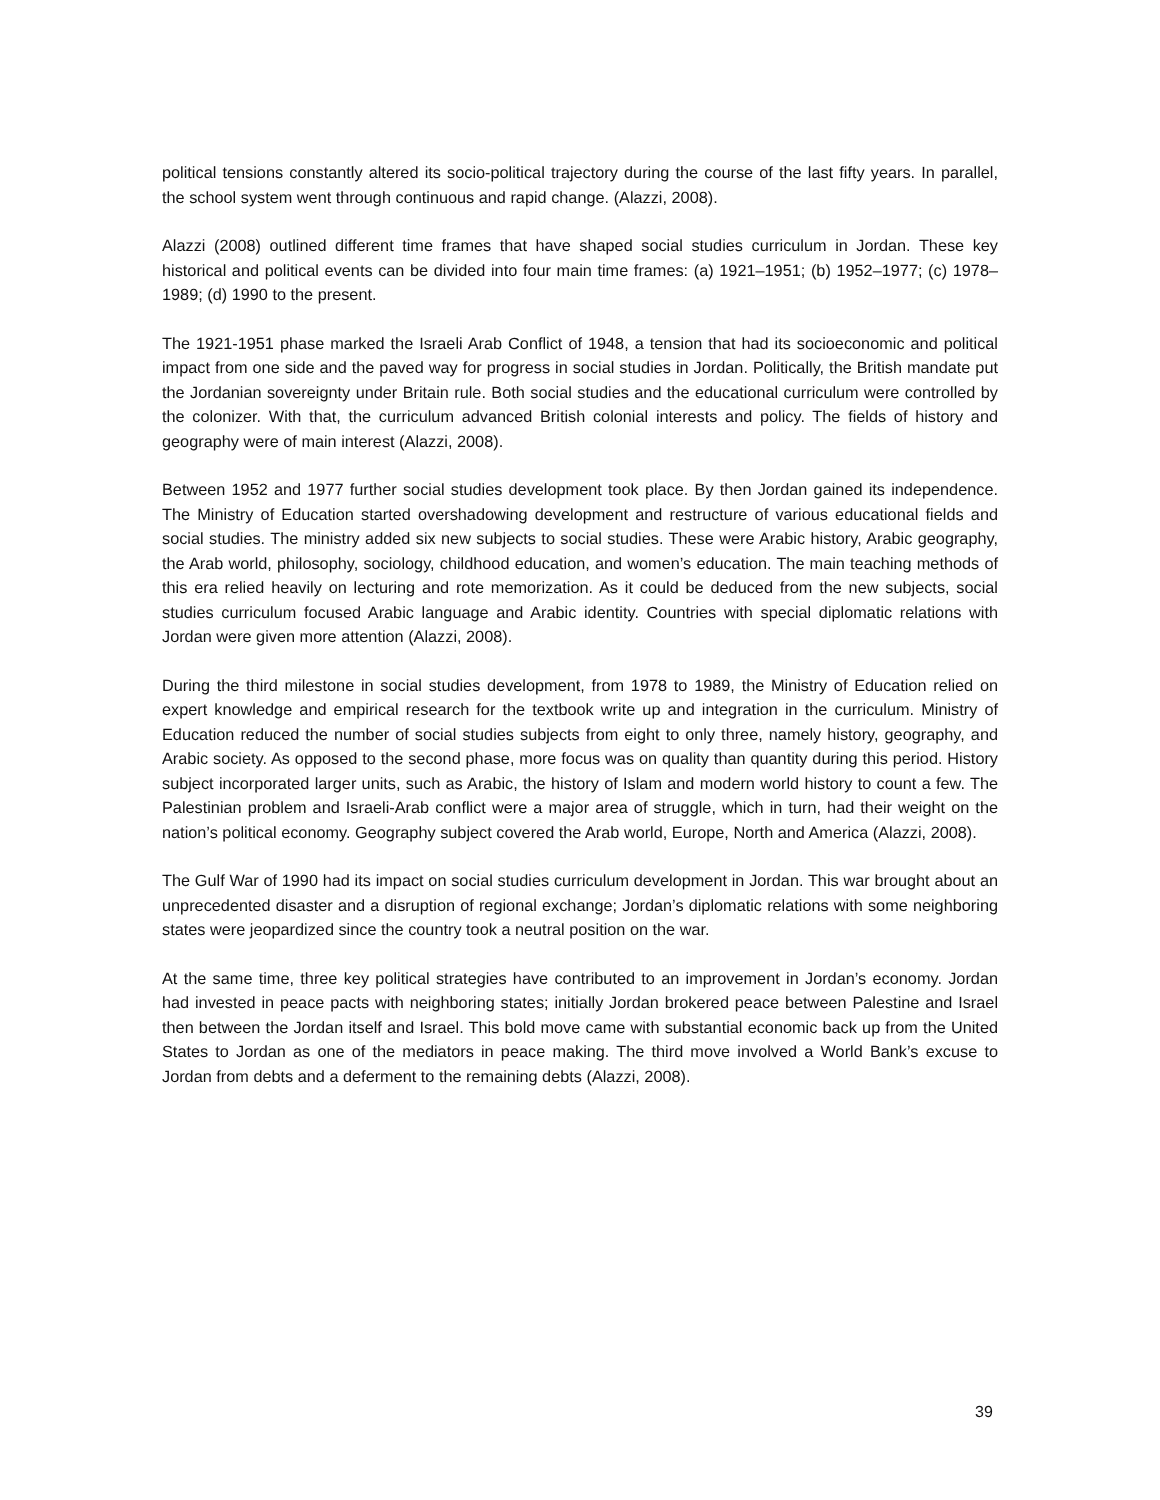political tensions constantly altered its socio-political trajectory during the course of the last fifty years. In parallel, the school system went through continuous and rapid change. (Alazzi, 2008).
Alazzi (2008) outlined different time frames that have shaped social studies curriculum in Jordan. These key historical and political events can be divided into four main time frames: (a) 1921–1951; (b) 1952–1977; (c) 1978–1989; (d) 1990 to the present.
The 1921-1951 phase marked the Israeli Arab Conflict of 1948, a tension that had its socioeconomic and political impact from one side and the paved way for progress in social studies in Jordan. Politically, the British mandate put the Jordanian sovereignty under Britain rule. Both social studies and the educational curriculum were controlled by the colonizer. With that, the curriculum advanced British colonial interests and policy. The fields of history and geography were of main interest (Alazzi, 2008).
Between 1952 and 1977 further social studies development took place. By then Jordan gained its independence. The Ministry of Education started overshadowing development and restructure of various educational fields and social studies. The ministry added six new subjects to social studies. These were Arabic history, Arabic geography, the Arab world, philosophy, sociology, childhood education, and women’s education. The main teaching methods of this era relied heavily on lecturing and rote memorization. As it could be deduced from the new subjects, social studies curriculum focused Arabic language and Arabic identity. Countries with special diplomatic relations with Jordan were given more attention (Alazzi, 2008).
During the third milestone in social studies development, from 1978 to 1989, the Ministry of Education relied on expert knowledge and empirical research for the textbook write up and integration in the curriculum. Ministry of Education reduced the number of social studies subjects from eight to only three, namely history, geography, and Arabic society. As opposed to the second phase, more focus was on quality than quantity during this period. History subject incorporated larger units, such as Arabic, the history of Islam and modern world history to count a few. The Palestinian problem and Israeli-Arab conflict were a major area of struggle, which in turn, had their weight on the nation’s political economy. Geography subject covered the Arab world, Europe, North and America (Alazzi, 2008).
The Gulf War of 1990 had its impact on social studies curriculum development in Jordan. This war brought about an unprecedented disaster and a disruption of regional exchange; Jordan’s diplomatic relations with some neighboring states were jeopardized since the country took a neutral position on the war.
At the same time, three key political strategies have contributed to an improvement in Jordan’s economy. Jordan had invested in peace pacts with neighboring states; initially Jordan brokered peace between Palestine and Israel then between the Jordan itself and Israel. This bold move came with substantial economic back up from the United States to Jordan as one of the mediators in peace making. The third move involved a World Bank’s excuse to Jordan from debts and a deferment to the remaining debts (Alazzi, 2008).
39